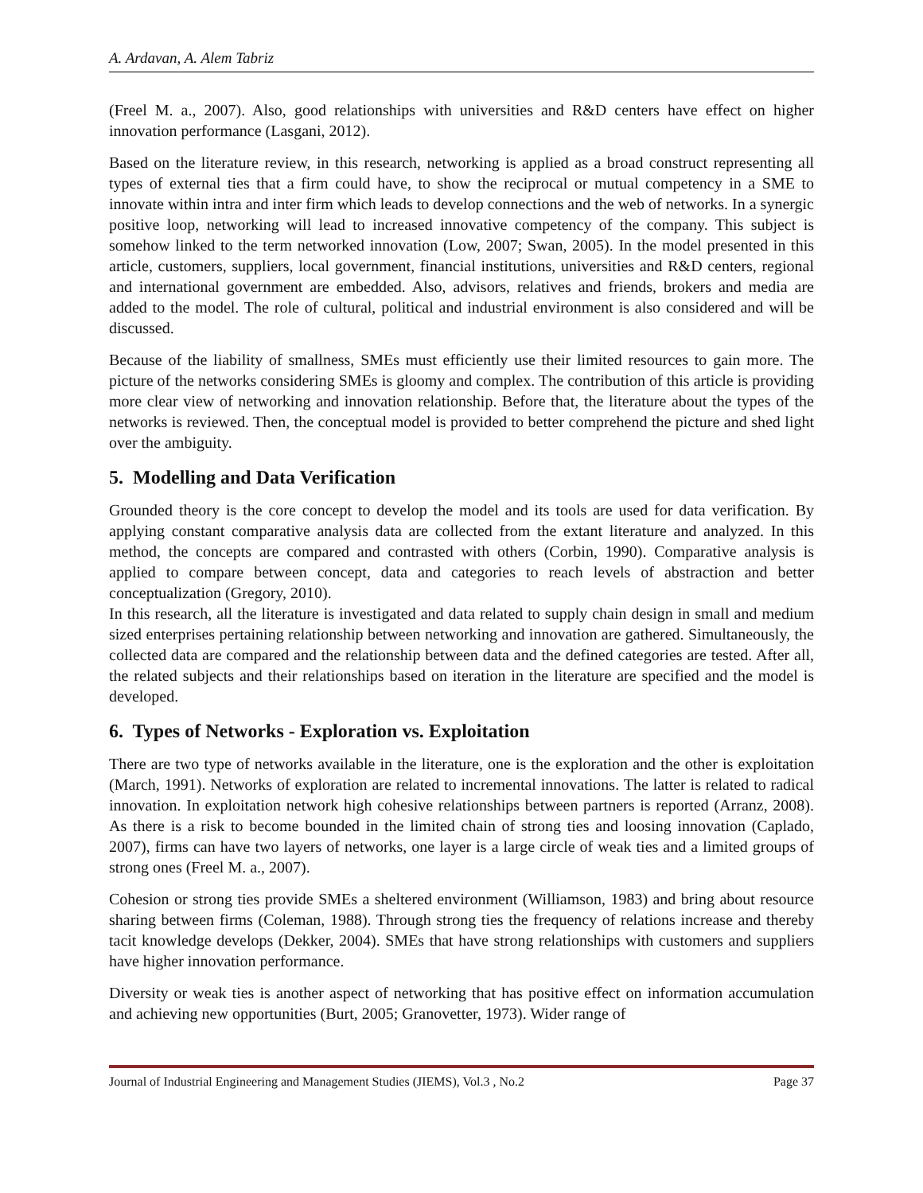A. Ardavan, A. Alem Tabriz
(Freel M. a., 2007). Also, good relationships with universities and R&D centers have effect on higher innovation performance (Lasgani, 2012).
Based on the literature review, in this research, networking is applied as a broad construct representing all types of external ties that a firm could have, to show the reciprocal or mutual competency in a SME to innovate within intra and inter firm which leads to develop connections and the web of networks. In a synergic positive loop, networking will lead to increased innovative competency of the company. This subject is somehow linked to the term networked innovation (Low, 2007; Swan, 2005). In the model presented in this article, customers, suppliers, local government, financial institutions, universities and R&D centers, regional and international government are embedded. Also, advisors, relatives and friends, brokers and media are added to the model. The role of cultural, political and industrial environment is also considered and will be discussed.
Because of the liability of smallness, SMEs must efficiently use their limited resources to gain more. The picture of the networks considering SMEs is gloomy and complex. The contribution of this article is providing more clear view of networking and innovation relationship. Before that, the literature about the types of the networks is reviewed. Then, the conceptual model is provided to better comprehend the picture and shed light over the ambiguity.
5. Modelling and Data Verification
Grounded theory is the core concept to develop the model and its tools are used for data verification. By applying constant comparative analysis data are collected from the extant literature and analyzed. In this method, the concepts are compared and contrasted with others (Corbin, 1990). Comparative analysis is applied to compare between concept, data and categories to reach levels of abstraction and better conceptualization (Gregory, 2010).
In this research, all the literature is investigated and data related to supply chain design in small and medium sized enterprises pertaining relationship between networking and innovation are gathered. Simultaneously, the collected data are compared and the relationship between data and the defined categories are tested. After all, the related subjects and their relationships based on iteration in the literature are specified and the model is developed.
6. Types of Networks - Exploration vs. Exploitation
There are two type of networks available in the literature, one is the exploration and the other is exploitation (March, 1991). Networks of exploration are related to incremental innovations. The latter is related to radical innovation. In exploitation network high cohesive relationships between partners is reported (Arranz, 2008). As there is a risk to become bounded in the limited chain of strong ties and loosing innovation (Caplado, 2007), firms can have two layers of networks, one layer is a large circle of weak ties and a limited groups of strong ones (Freel M. a., 2007).
Cohesion or strong ties provide SMEs a sheltered environment (Williamson, 1983) and bring about resource sharing between firms (Coleman, 1988). Through strong ties the frequency of relations increase and thereby tacit knowledge develops (Dekker, 2004). SMEs that have strong relationships with customers and suppliers have higher innovation performance.
Diversity or weak ties is another aspect of networking that has positive effect on information accumulation and achieving new opportunities (Burt, 2005; Granovetter, 1973). Wider range of
Journal of Industrial Engineering and Management Studies (JIEMS), Vol.3 , No.2 Page 37